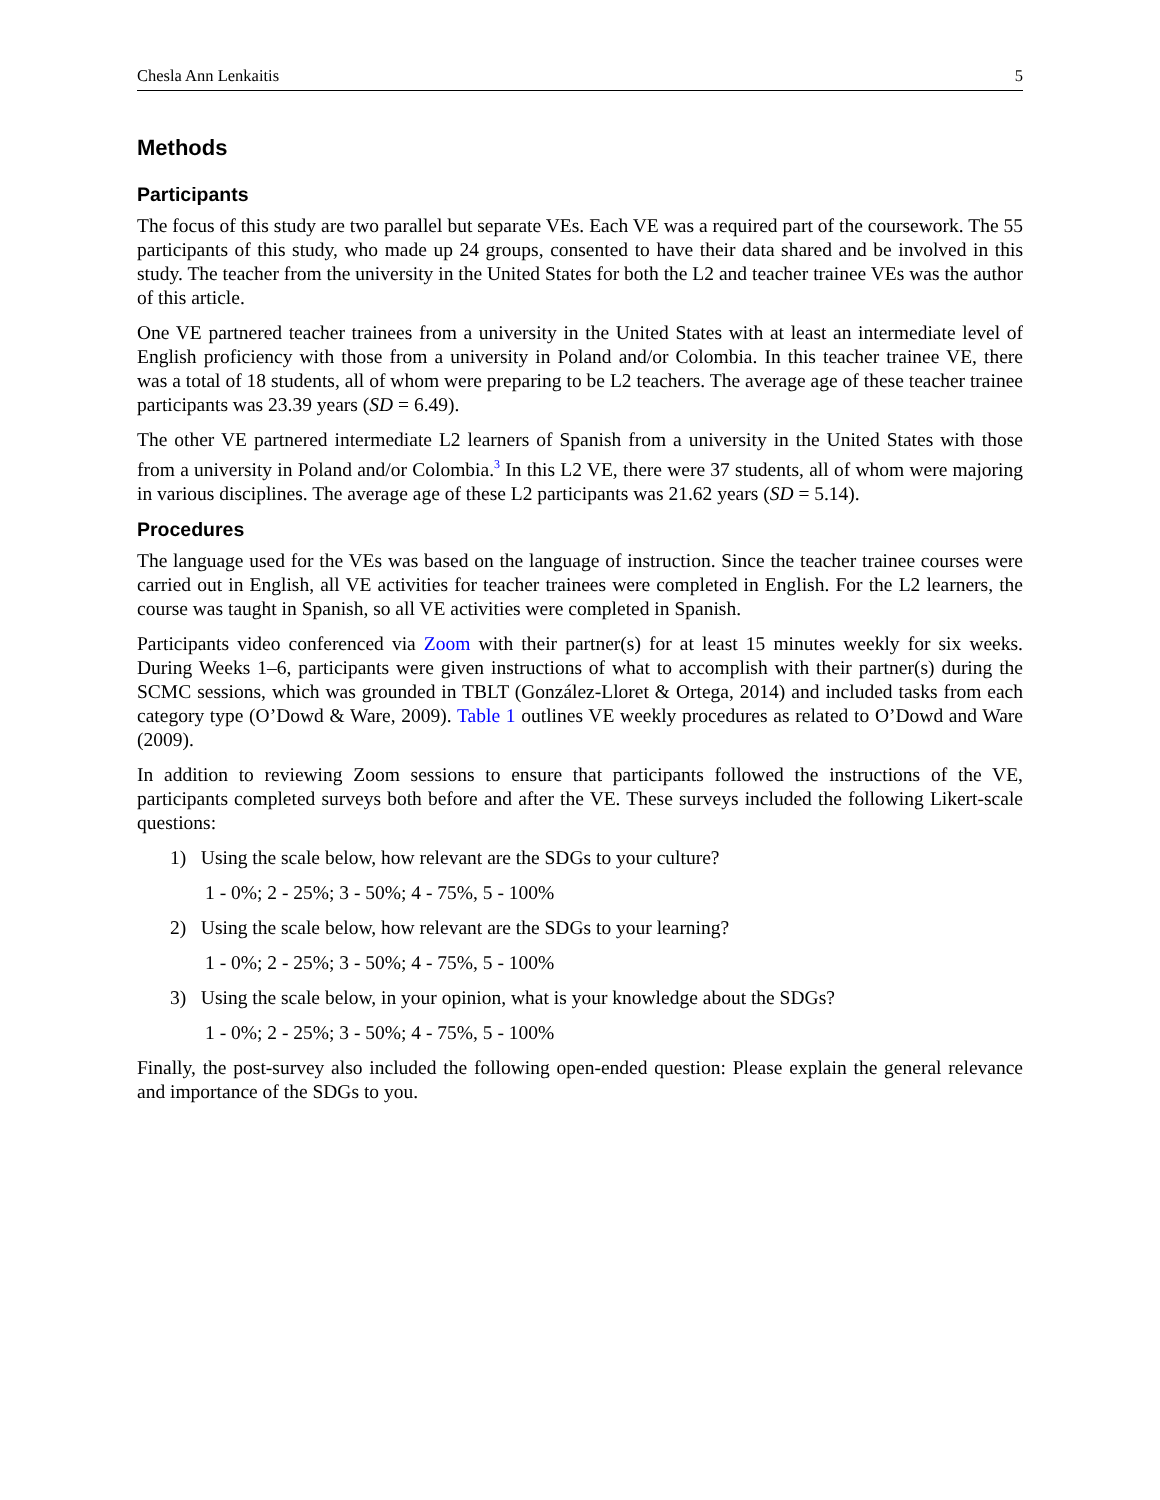Chesla Ann Lenkaitis 5
Methods
Participants
The focus of this study are two parallel but separate VEs. Each VE was a required part of the coursework. The 55 participants of this study, who made up 24 groups, consented to have their data shared and be involved in this study. The teacher from the university in the United States for both the L2 and teacher trainee VEs was the author of this article.
One VE partnered teacher trainees from a university in the United States with at least an intermediate level of English proficiency with those from a university in Poland and/or Colombia. In this teacher trainee VE, there was a total of 18 students, all of whom were preparing to be L2 teachers. The average age of these teacher trainee participants was 23.39 years (SD = 6.49).
The other VE partnered intermediate L2 learners of Spanish from a university in the United States with those from a university in Poland and/or Colombia.<sup>3</sup> In this L2 VE, there were 37 students, all of whom were majoring in various disciplines. The average age of these L2 participants was 21.62 years (SD = 5.14).
Procedures
The language used for the VEs was based on the language of instruction. Since the teacher trainee courses were carried out in English, all VE activities for teacher trainees were completed in English. For the L2 learners, the course was taught in Spanish, so all VE activities were completed in Spanish.
Participants video conferenced via Zoom with their partner(s) for at least 15 minutes weekly for six weeks. During Weeks 1–6, participants were given instructions of what to accomplish with their partner(s) during the SCMC sessions, which was grounded in TBLT (González-Lloret & Ortega, 2014) and included tasks from each category type (O’Dowd & Ware, 2009). Table 1 outlines VE weekly procedures as related to O’Dowd and Ware (2009).
In addition to reviewing Zoom sessions to ensure that participants followed the instructions of the VE, participants completed surveys both before and after the VE. These surveys included the following Likert-scale questions:
1) Using the scale below, how relevant are the SDGs to your culture?
1 - 0%; 2 - 25%; 3 - 50%; 4 - 75%, 5 - 100%
2) Using the scale below, how relevant are the SDGs to your learning?
1 - 0%; 2 - 25%; 3 - 50%; 4 - 75%, 5 - 100%
3) Using the scale below, in your opinion, what is your knowledge about the SDGs?
1 - 0%; 2 - 25%; 3 - 50%; 4 - 75%, 5 - 100%
Finally, the post-survey also included the following open-ended question: Please explain the general relevance and importance of the SDGs to you.